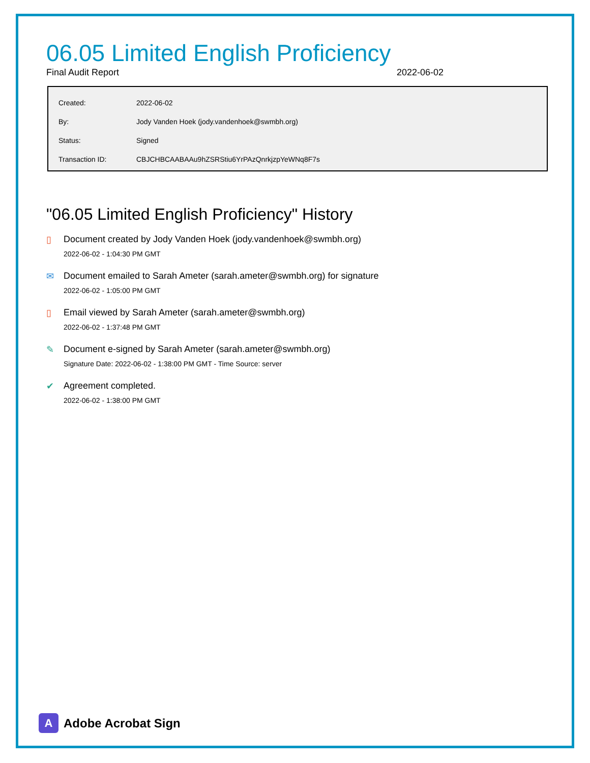06.05 Limited English Proficiency
Final Audit Report 2022-06-02
| Created: | 2022-06-02 |
| By: | Jody Vanden Hoek (jody.vandenhoek@swmbh.org) |
| Status: | Signed |
| Transaction ID: | CBJCHBCAABAAu9hZSRStiu6YrPAzQnrkjzpYeWNq8F7s |
"06.05 Limited English Proficiency" History
▯ Document created by Jody Vanden Hoek (jody.vandenhoek@swmbh.org)
2022-06-02 - 1:04:30 PM GMT
✉ Document emailed to Sarah Ameter (sarah.ameter@swmbh.org) for signature
2022-06-02 - 1:05:00 PM GMT
▯ Email viewed by Sarah Ameter (sarah.ameter@swmbh.org)
2022-06-02 - 1:37:48 PM GMT
✎ Document e-signed by Sarah Ameter (sarah.ameter@swmbh.org)
Signature Date: 2022-06-02 - 1:38:00 PM GMT - Time Source: server
✔ Agreement completed.
2022-06-02 - 1:38:00 PM GMT
A
Adobe Acrobat Sign